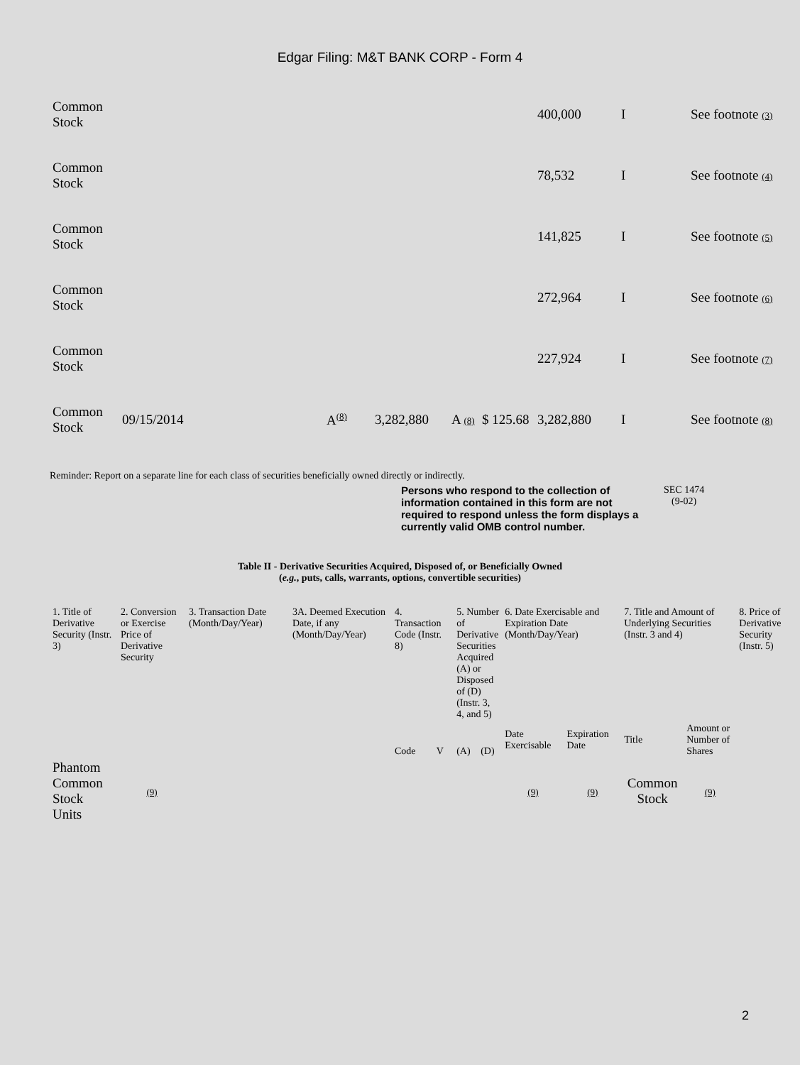Edgar Filing: M&T BANK CORP - Form 4
| Common Stock | | | | | | 400,000 | I | See footnote (3) |
| Common Stock | | | | | | 78,532 | I | See footnote (4) |
| Common Stock | | | | | | 141,825 | I | See footnote (5) |
| Common Stock | | | | | | 272,964 | I | See footnote (6) |
| Common Stock | | | | | | 227,924 | I | See footnote (7) |
| Common Stock | 09/15/2014 | A<sup>(8)</sup> | 3,282,880 | A (8) | $ 125.68 | 3,282,880 | I | See footnote (8) |
Reminder: Report on a separate line for each class of securities beneficially owned directly or indirectly.
Persons who respond to the collection of information contained in this form are not required to respond unless the form displays a currently valid OMB control number.
SEC 1474
(9-02)
Table II - Derivative Securities Acquired, Disposed of, or Beneficially Owned
(e.g., puts, calls, warrants, options, convertible securities)
| 1. Title of Derivative Security (Instr. 3) | 2. Conversion or Exercise Price of Derivative Security | 3. Transaction Date (Month/Day/Year) | 3A. Deemed Execution Date, if any (Month/Day/Year) | 4. Transaction Code (Instr. 8) | | 5. Number of Derivative Securities Acquired (A) or Disposed of (D) (Instr. 3, 4, and 5) | | 6. Date Exercisable and Expiration Date (Month/Day/Year) | | 7. Title and Amount of Underlying Securities (Instr. 3 and 4) | | 8. Price of Derivative Security (Instr. 5) |
| --- | --- | --- | --- | --- | --- | --- | --- | --- | --- | --- | --- | --- |
| | | | | Code | V | (A) | (D) | Date Exercisable | Expiration Date | Title | Amount or Number of Shares | |
| Phantom Common Stock Units | (9) | | | | | | | (9) | (9) | Common Stock | (9) | |
2